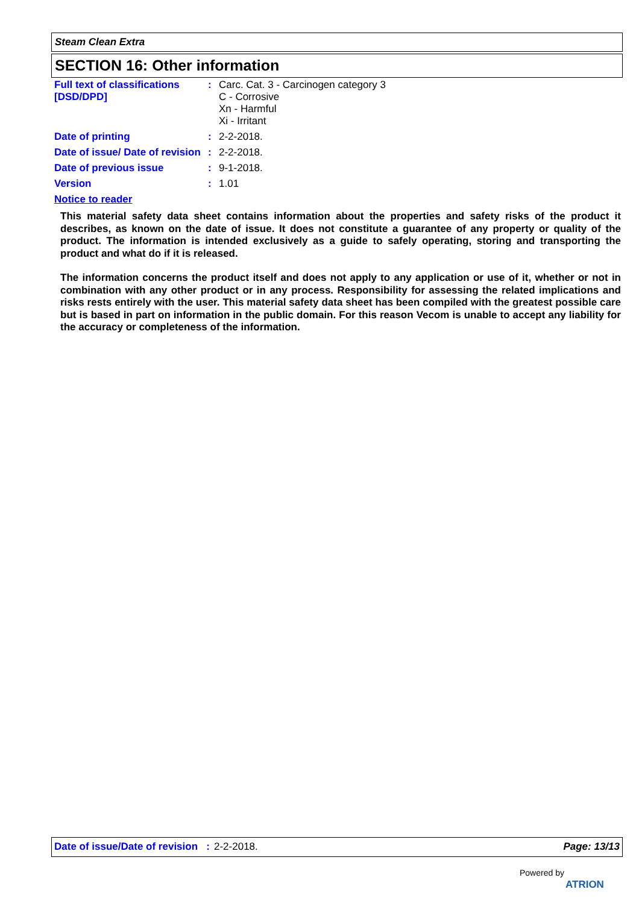Steam Clean Extra
SECTION 16: Other information
Full text of classifications [DSD/DPD]
:
Carc. Cat. 3 - Carcinogen category 3
C - Corrosive
Xn - Harmful
Xi - Irritant
Date of printing :
2-2-2018.
Date of issue/ Date of revision
:
2-2-2018.
Date of previous issue :
9-1-2018.
Version :
1.01
Notice to reader
This material safety data sheet contains information about the properties and safety risks of the product it describes, as known on the date of issue. It does not constitute a guarantee of any property or quality of the product. The information is intended exclusively as a guide to safely operating, storing and transporting the product and what do if it is released.
The information concerns the product itself and does not apply to any application or use of it, whether or not in combination with any other product or in any process. Responsibility for assessing the related implications and risks rests entirely with the user. This material safety data sheet has been compiled with the greatest possible care but is based in part on information in the public domain. For this reason Vecom is unable to accept any liability for the accuracy or completeness of the information.
Date of issue/Date of revision : 2-2-2018. Page: 13/13
Powered by
ATRION